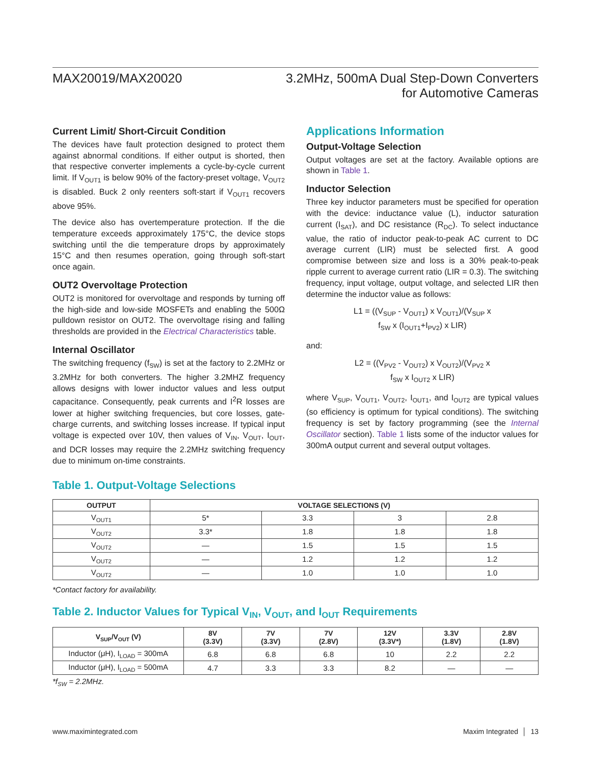MAX20019/MAX20020 3.2MHz, 500mA Dual Step-Down Converters
for Automotive Cameras
Current Limit/ Short-Circuit Condition
The devices have fault protection designed to protect them against abnormal conditions. If either output is shorted, then that respective converter implements a cycle-by-cycle current limit. If V<sub>OUT1</sub> is below 90% of the factory-preset voltage, V<sub>OUT2</sub> is disabled. Buck 2 only reenters soft-start if V<sub>OUT1</sub> recovers above 95%.
The device also has overtemperature protection. If the die temperature exceeds approximately 175°C, the device stops switching until the die temperature drops by approximately 15°C and then resumes operation, going through soft-start once again.
OUT2 Overvoltage Protection
OUT2 is monitored for overvoltage and responds by turning off the high-side and low-side MOSFETs and enabling the 500Ω pulldown resistor on OUT2. The overvoltage rising and falling thresholds are provided in the Electrical Characteristics table.
Internal Oscillator
The switching frequency (f<sub>SW</sub>) is set at the factory to 2.2MHz or 3.2MHz for both converters. The higher 3.2MHZ frequency allows designs with lower inductor values and less output capacitance. Consequently, peak currents and I<sup>2</sup>R losses are lower at higher switching frequencies, but core losses, gate-charge currents, and switching losses increase. If typical input voltage is expected over 10V, then values of V<sub>IN</sub>, V<sub>OUT</sub>, I<sub>OUT</sub>, and DCR losses may require the 2.2MHz switching frequency due to minimum on-time constraints.
Applications Information
Output-Voltage Selection
Output voltages are set at the factory. Available options are shown in Table 1.
Inductor Selection
Three key inductor parameters must be specified for operation with the device: inductance value (L), inductor saturation current (I<sub>SAT</sub>), and DC resistance (R<sub>DC</sub>). To select inductance value, the ratio of inductor peak-to-peak AC current to DC average current (LIR) must be selected first. A good compromise between size and loss is a 30% peak-to-peak ripple current to average current ratio (LIR = 0.3). The switching frequency, input voltage, output voltage, and selected LIR then determine the inductor value as follows:
L1 = ((V<sub>SUP</sub> - V<sub>OUT1</sub>) x V<sub>OUT1</sub>)/(V<sub>SUP</sub> x
f<sub>SW</sub> x (I<sub>OUT1</sub>+I<sub>PV2</sub>) x LIR)
and:
L2 = ((V<sub>PV2</sub> - V<sub>OUT2</sub>) x V<sub>OUT2</sub>)/(V<sub>PV2</sub> x
f<sub>SW</sub> x I<sub>OUT2</sub> x LIR)
where V<sub>SUP</sub>, V<sub>OUT1</sub>, V<sub>OUT2</sub>, I<sub>OUT1</sub>, and I<sub>OUT2</sub> are typical values (so efficiency is optimum for typical conditions). The switching frequency is set by factory programming (see the Internal Oscillator section). Table 1 lists some of the inductor values for 300mA output current and several output voltages.
Table 1. Output-Voltage Selections
| OUTPUT | VOLTAGE SELECTIONS (V) | | | |
| --- | --- | --- | --- | --- |
| V<sub>OUT1</sub> | 5* | 3.3 | 3 | 2.8 |
| V<sub>OUT2</sub> | 3.3* | 1.8 | 1.8 | 1.8 |
| V<sub>OUT2</sub> | — | 1.5 | 1.5 | 1.5 |
| V<sub>OUT2</sub> | — | 1.2 | 1.2 | 1.2 |
| V<sub>OUT2</sub> | — | 1.0 | 1.0 | 1.0 |
*Contact factory for availability.
Table 2. Inductor Values for Typical V<sub>IN</sub>, V<sub>OUT</sub>, and I<sub>OUT</sub> Requirements
| V<sub>SUP</sub>/V<sub>OUT</sub> (V) | 8V (3.3V) | 7V (3.3V) | 7V (2.8V) | 12V (3.3V*) | 3.3V (1.8V) | 2.8V (1.8V) |
| --- | --- | --- | --- | --- | --- | --- |
| Inductor (μH), I<sub>LOAD</sub> = 300mA | 6.8 | 6.8 | 6.8 | 10 | 2.2 | 2.2 |
| Inductor (μH), I<sub>LOAD</sub> = 500mA | 4.7 | 3.3 | 3.3 | 8.2 | — | — |
*f<sub>SW</sub> = 2.2MHz.
www.maximintegrated.com Maxim Integrated │ 13